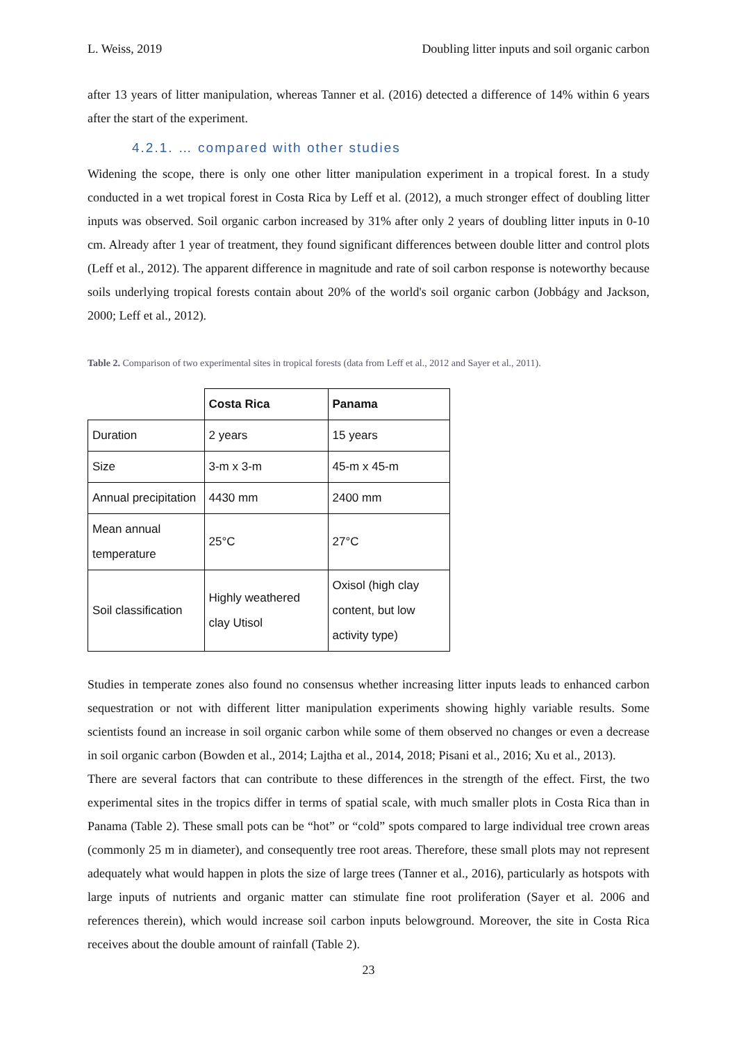L. Weiss, 2019 Doubling litter inputs and soil organic carbon
after 13 years of litter manipulation, whereas Tanner et al. (2016) detected a difference of 14% within 6 years after the start of the experiment.
4.2.1. … compared with other studies
Widening the scope, there is only one other litter manipulation experiment in a tropical forest. In a study conducted in a wet tropical forest in Costa Rica by Leff et al. (2012), a much stronger effect of doubling litter inputs was observed. Soil organic carbon increased by 31% after only 2 years of doubling litter inputs in 0-10 cm. Already after 1 year of treatment, they found significant differences between double litter and control plots (Leff et al., 2012). The apparent difference in magnitude and rate of soil carbon response is noteworthy because soils underlying tropical forests contain about 20% of the world's soil organic carbon (Jobbágy and Jackson, 2000; Leff et al., 2012).
Table 2. Comparison of two experimental sites in tropical forests (data from Leff et al., 2012 and Sayer et al., 2011).
| | Costa Rica | Panama |
| --- | --- | --- |
| Duration | 2 years | 15 years |
| Size | 3-m x 3-m | 45-m x 45-m |
| Annual precipitation | 4430 mm | 2400 mm |
| Mean annual temperature | 25°C | 27°C |
| Soil classification | Highly weathered clay Utisol | Oxisol (high clay content, but low activity type) |
Studies in temperate zones also found no consensus whether increasing litter inputs leads to enhanced carbon sequestration or not with different litter manipulation experiments showing highly variable results. Some scientists found an increase in soil organic carbon while some of them observed no changes or even a decrease in soil organic carbon (Bowden et al., 2014; Lajtha et al., 2014, 2018; Pisani et al., 2016; Xu et al., 2013).
There are several factors that can contribute to these differences in the strength of the effect. First, the two experimental sites in the tropics differ in terms of spatial scale, with much smaller plots in Costa Rica than in Panama (Table 2). These small pots can be “hot” or “cold” spots compared to large individual tree crown areas (commonly 25 m in diameter), and consequently tree root areas. Therefore, these small plots may not represent adequately what would happen in plots the size of large trees (Tanner et al., 2016), particularly as hotspots with large inputs of nutrients and organic matter can stimulate fine root proliferation (Sayer et al. 2006 and references therein), which would increase soil carbon inputs belowground. Moreover, the site in Costa Rica receives about the double amount of rainfall (Table 2).
23